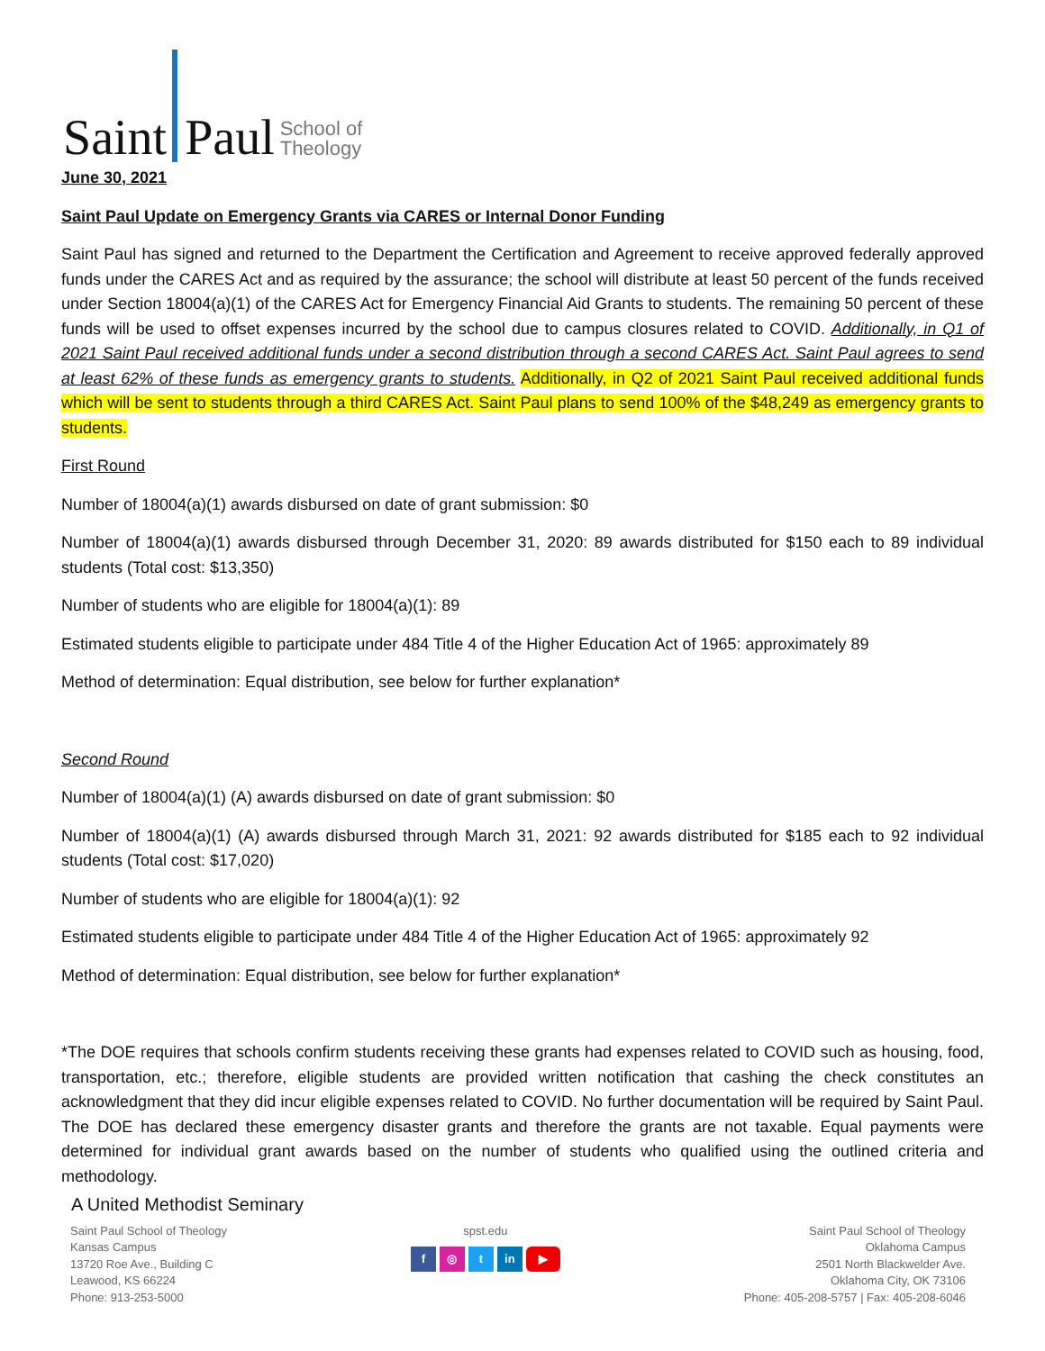Saint Paul School of
Theology
June 30, 2021
Saint Paul Update on Emergency Grants via CARES or Internal Donor Funding
Saint Paul has signed and returned to the Department the Certification and Agreement to receive approved federally approved funds under the CARES Act and as required by the assurance; the school will distribute at least 50 percent of the funds received under Section 18004(a)(1) of the CARES Act for Emergency Financial Aid Grants to students. The remaining 50 percent of these funds will be used to offset expenses incurred by the school due to campus closures related to COVID. Additionally, in Q1 of 2021 Saint Paul received additional funds under a second distribution through a second CARES Act. Saint Paul agrees to send at least 62% of these funds as emergency grants to students. Additionally, in Q2 of 2021 Saint Paul received additional funds which will be sent to students through a third CARES Act. Saint Paul plans to send 100% of the $48,249 as emergency grants to students.
First Round
Number of 18004(a)(1) awards disbursed on date of grant submission: $0
Number of 18004(a)(1) awards disbursed through December 31, 2020: 89 awards distributed for $150 each to 89 individual students (Total cost: $13,350)
Number of students who are eligible for 18004(a)(1): 89
Estimated students eligible to participate under 484 Title 4 of the Higher Education Act of 1965: approximately 89
Method of determination: Equal distribution, see below for further explanation*
Second Round
Number of 18004(a)(1) (A) awards disbursed on date of grant submission: $0
Number of 18004(a)(1) (A) awards disbursed through March 31, 2021: 92 awards distributed for $185 each to 92 individual students (Total cost: $17,020)
Number of students who are eligible for 18004(a)(1): 92
Estimated students eligible to participate under 484 Title 4 of the Higher Education Act of 1965: approximately 92
Method of determination: Equal distribution, see below for further explanation*
*The DOE requires that schools confirm students receiving these grants had expenses related to COVID such as housing, food, transportation, etc.; therefore, eligible students are provided written notification that cashing the check constitutes an acknowledgment that they did incur eligible expenses related to COVID. No further documentation will be required by Saint Paul. The DOE has declared these emergency disaster grants and therefore the grants are not taxable. Equal payments were determined for individual grant awards based on the number of students who qualified using the outlined criteria and methodology.
A United Methodist Seminary
Saint Paul School of Theology
Kansas Campus
13720 Roe Ave., Building C
Leawood, KS 66224
Phone: 913-253-5000
spst.edu
f ◎ t in ▶
Saint Paul School of Theology
Oklahoma Campus
2501 North Blackwelder Ave.
Oklahoma City, OK 73106
Phone: 405-208-5757 | Fax: 405-208-6046